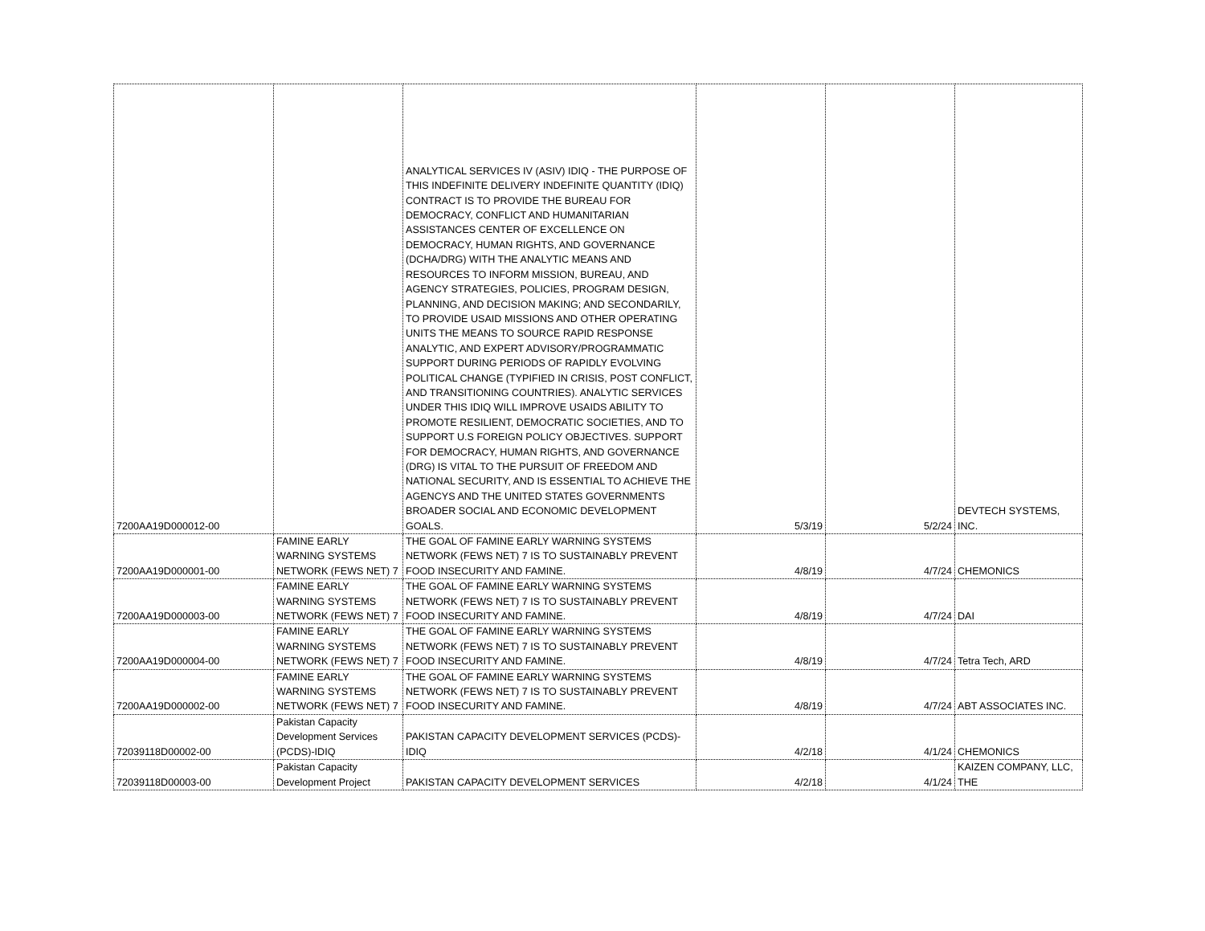| 7200AA19D000012-00 | | ANALYTICAL SERVICES IV (ASIV) IDIQ - THE PURPOSE OF THIS INDEFINITE DELIVERY INDEFINITE QUANTITY (IDIQ) CONTRACT IS TO PROVIDE THE BUREAU FOR DEMOCRACY, CONFLICT AND HUMANITARIAN ASSISTANCES CENTER OF EXCELLENCE ON DEMOCRACY, HUMAN RIGHTS, AND GOVERNANCE (DCHA/DRG) WITH THE ANALYTIC MEANS AND RESOURCES TO INFORM MISSION, BUREAU, AND AGENCY STRATEGIES, POLICIES, PROGRAM DESIGN, PLANNING, AND DECISION MAKING; AND SECONDARILY, TO PROVIDE USAID MISSIONS AND OTHER OPERATING UNITS THE MEANS TO SOURCE RAPID RESPONSE ANALYTIC, AND EXPERT ADVISORY/PROGRAMMATIC SUPPORT DURING PERIODS OF RAPIDLY EVOLVING POLITICAL CHANGE (TYPIFIED IN CRISIS, POST CONFLICT, AND TRANSITIONING COUNTRIES). ANALYTIC SERVICES UNDER THIS IDIQ WILL IMPROVE USAIDS ABILITY TO PROMOTE RESILIENT, DEMOCRATIC SOCIETIES, AND TO SUPPORT U.S FOREIGN POLICY OBJECTIVES. SUPPORT FOR DEMOCRACY, HUMAN RIGHTS, AND GOVERNANCE (DRG) IS VITAL TO THE PURSUIT OF FREEDOM AND NATIONAL SECURITY, AND IS ESSENTIAL TO ACHIEVE THE AGENCYS AND THE UNITED STATES GOVERNMENTS BROADER SOCIAL AND ECONOMIC DEVELOPMENT GOALS. | 5/3/19 | 5/2/24 | DEVTECH SYSTEMS, INC. |
| 7200AA19D000001-00 | FAMINE EARLY WARNING SYSTEMS NETWORK (FEWS NET) 7 | THE GOAL OF FAMINE EARLY WARNING SYSTEMS NETWORK (FEWS NET) 7 IS TO SUSTAINABLY PREVENT FOOD INSECURITY AND FAMINE. | 4/8/19 | 4/7/24 | CHEMONICS |
| 7200AA19D000003-00 | FAMINE EARLY WARNING SYSTEMS NETWORK (FEWS NET) 7 | THE GOAL OF FAMINE EARLY WARNING SYSTEMS NETWORK (FEWS NET) 7 IS TO SUSTAINABLY PREVENT FOOD INSECURITY AND FAMINE. | 4/8/19 | 4/7/24 | DAI |
| 7200AA19D000004-00 | FAMINE EARLY WARNING SYSTEMS NETWORK (FEWS NET) 7 | THE GOAL OF FAMINE EARLY WARNING SYSTEMS NETWORK (FEWS NET) 7 IS TO SUSTAINABLY PREVENT FOOD INSECURITY AND FAMINE. | 4/8/19 | 4/7/24 | Tetra Tech, ARD |
| 7200AA19D000002-00 | FAMINE EARLY WARNING SYSTEMS NETWORK (FEWS NET) 7 | THE GOAL OF FAMINE EARLY WARNING SYSTEMS NETWORK (FEWS NET) 7 IS TO SUSTAINABLY PREVENT FOOD INSECURITY AND FAMINE. | 4/8/19 | 4/7/24 | ABT ASSOCIATES INC. |
| 72039118D00002-00 | Pakistan Capacity Development Services (PCDS)-IDIQ | PAKISTAN CAPACITY DEVELOPMENT SERVICES (PCDS)-IDIQ | 4/2/18 | 4/1/24 | CHEMONICS |
| 72039118D00003-00 | Pakistan Capacity Development Project | PAKISTAN CAPACITY DEVELOPMENT SERVICES | 4/2/18 | 4/1/24 | KAIZEN COMPANY, LLC, THE |